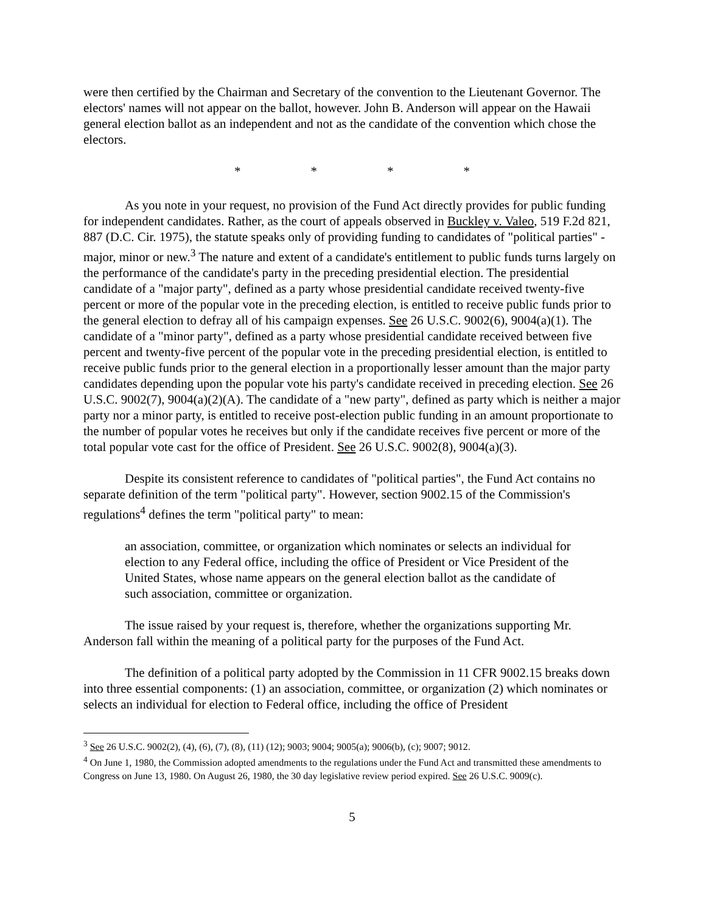were then certified by the Chairman and Secretary of the convention to the Lieutenant Governor. The electors' names will not appear on the ballot, however. John B. Anderson will appear on the Hawaii general election ballot as an independent and not as the candidate of the convention which chose the electors.
* * * *
As you note in your request, no provision of the Fund Act directly provides for public funding for independent candidates. Rather, as the court of appeals observed in Buckley v. Valeo, 519 F.2d 821, 887 (D.C. Cir. 1975), the statute speaks only of providing funding to candidates of "political parties" - major, minor or new.<sup>3</sup> The nature and extent of a candidate's entitlement to public funds turns largely on the performance of the candidate's party in the preceding presidential election. The presidential candidate of a "major party", defined as a party whose presidential candidate received twenty-five percent or more of the popular vote in the preceding election, is entitled to receive public funds prior to the general election to defray all of his campaign expenses. See 26 U.S.C. 9002(6), 9004(a)(1). The candidate of a "minor party", defined as a party whose presidential candidate received between five percent and twenty-five percent of the popular vote in the preceding presidential election, is entitled to receive public funds prior to the general election in a proportionally lesser amount than the major party candidates depending upon the popular vote his party's candidate received in preceding election. See 26 U.S.C. 9002(7), 9004(a)(2)(A). The candidate of a "new party", defined as party which is neither a major party nor a minor party, is entitled to receive post-election public funding in an amount proportionate to the number of popular votes he receives but only if the candidate receives five percent or more of the total popular vote cast for the office of President. See 26 U.S.C. 9002(8), 9004(a)(3).
Despite its consistent reference to candidates of "political parties", the Fund Act contains no separate definition of the term "political party". However, section 9002.15 of the Commission's regulations<sup>4</sup> defines the term "political party" to mean:
an association, committee, or organization which nominates or selects an individual for election to any Federal office, including the office of President or Vice President of the United States, whose name appears on the general election ballot as the candidate of such association, committee or organization.
The issue raised by your request is, therefore, whether the organizations supporting Mr. Anderson fall within the meaning of a political party for the purposes of the Fund Act.
The definition of a political party adopted by the Commission in 11 CFR 9002.15 breaks down into three essential components: (1) an association, committee, or organization (2) which nominates or selects an individual for election to Federal office, including the office of President
<sup>3</sup> See 26 U.S.C. 9002(2), (4), (6), (7), (8), (11) (12); 9003; 9004; 9005(a); 9006(b), (c); 9007; 9012.
<sup>4</sup> On June 1, 1980, the Commission adopted amendments to the regulations under the Fund Act and transmitted these amendments to Congress on June 13, 1980. On August 26, 1980, the 30 day legislative review period expired. See 26 U.S.C. 9009(c).
5